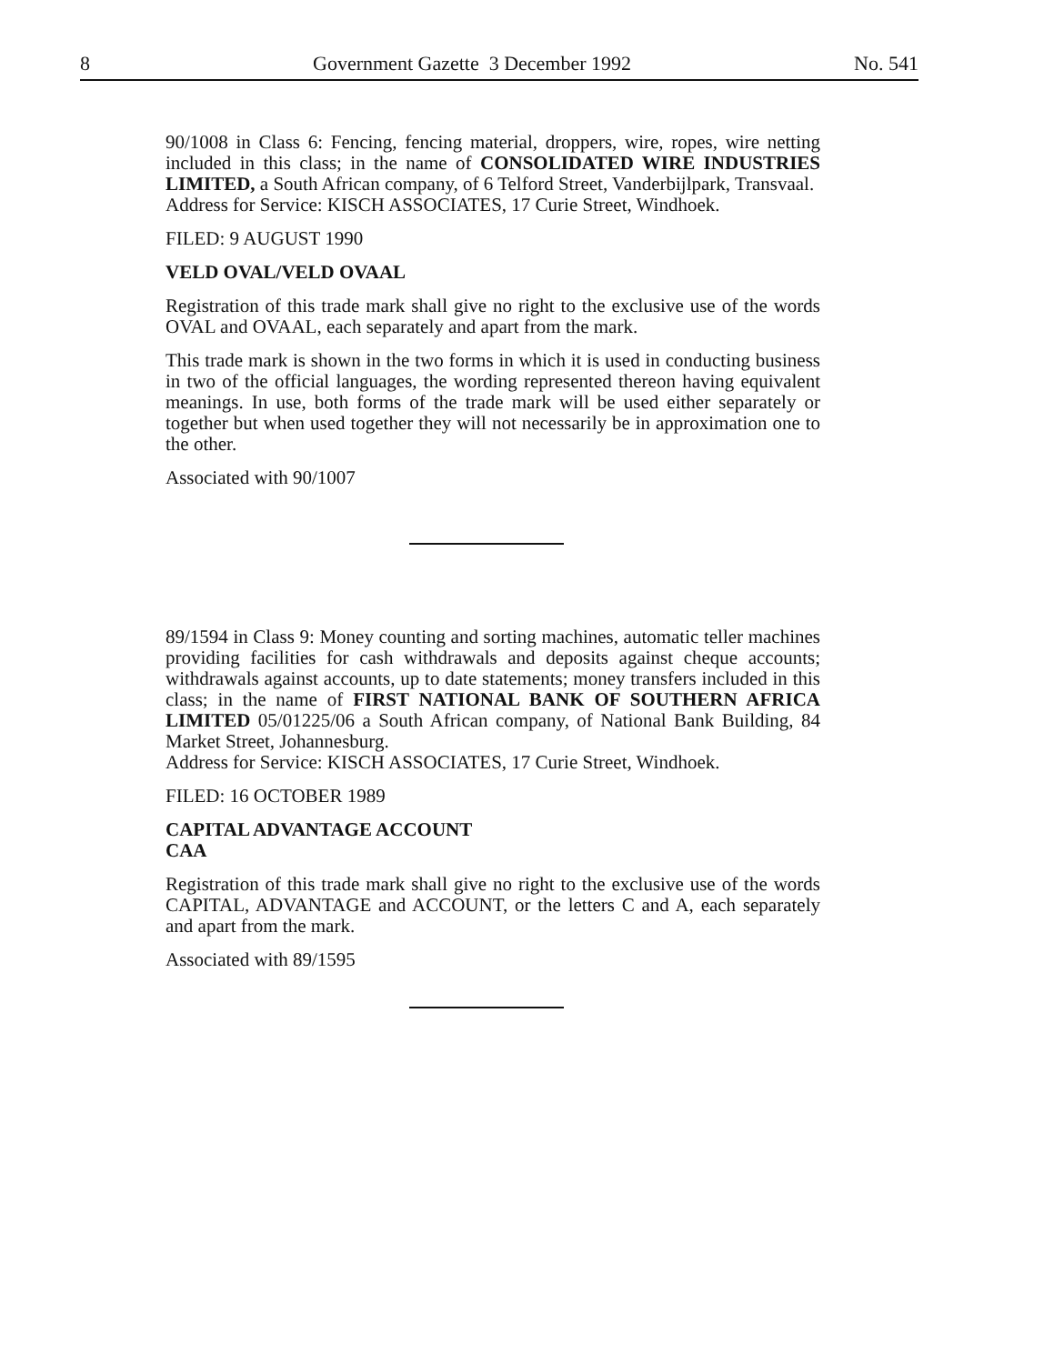8 Government Gazette 3 December 1992 No. 541
90/1008 in Class 6: Fencing, fencing material, droppers, wire, ropes, wire netting included in this class; in the name of CONSOLIDATED WIRE INDUSTRIES LIMITED, a South African company, of 6 Telford Street, Vanderbijlpark, Transvaal.
Address for Service: KISCH ASSOCIATES, 17 Curie Street, Windhoek.
FILED: 9 AUGUST 1990
VELD OVAL/VELD OVAAL
Registration of this trade mark shall give no right to the exclusive use of the words OVAL and OVAAL, each separately and apart from the mark.
This trade mark is shown in the two forms in which it is used in conducting business in two of the official languages, the wording represented thereon having equivalent meanings. In use, both forms of the trade mark will be used either separately or together but when used together they will not necessarily be in approximation one to the other.
Associated with 90/1007
89/1594 in Class 9: Money counting and sorting machines, automatic teller machines providing facilities for cash withdrawals and deposits against cheque accounts; withdrawals against accounts, up to date statements; money transfers included in this class; in the name of FIRST NATIONAL BANK OF SOUTHERN AFRICA LIMITED 05/01225/06 a South African company, of National Bank Building, 84 Market Street, Johannesburg.
Address for Service: KISCH ASSOCIATES, 17 Curie Street, Windhoek.
FILED: 16 OCTOBER 1989
CAPITAL ADVANTAGE ACCOUNT
CAA
Registration of this trade mark shall give no right to the exclusive use of the words CAPITAL, ADVANTAGE and ACCOUNT, or the letters C and A, each separately and apart from the mark.
Associated with 89/1595